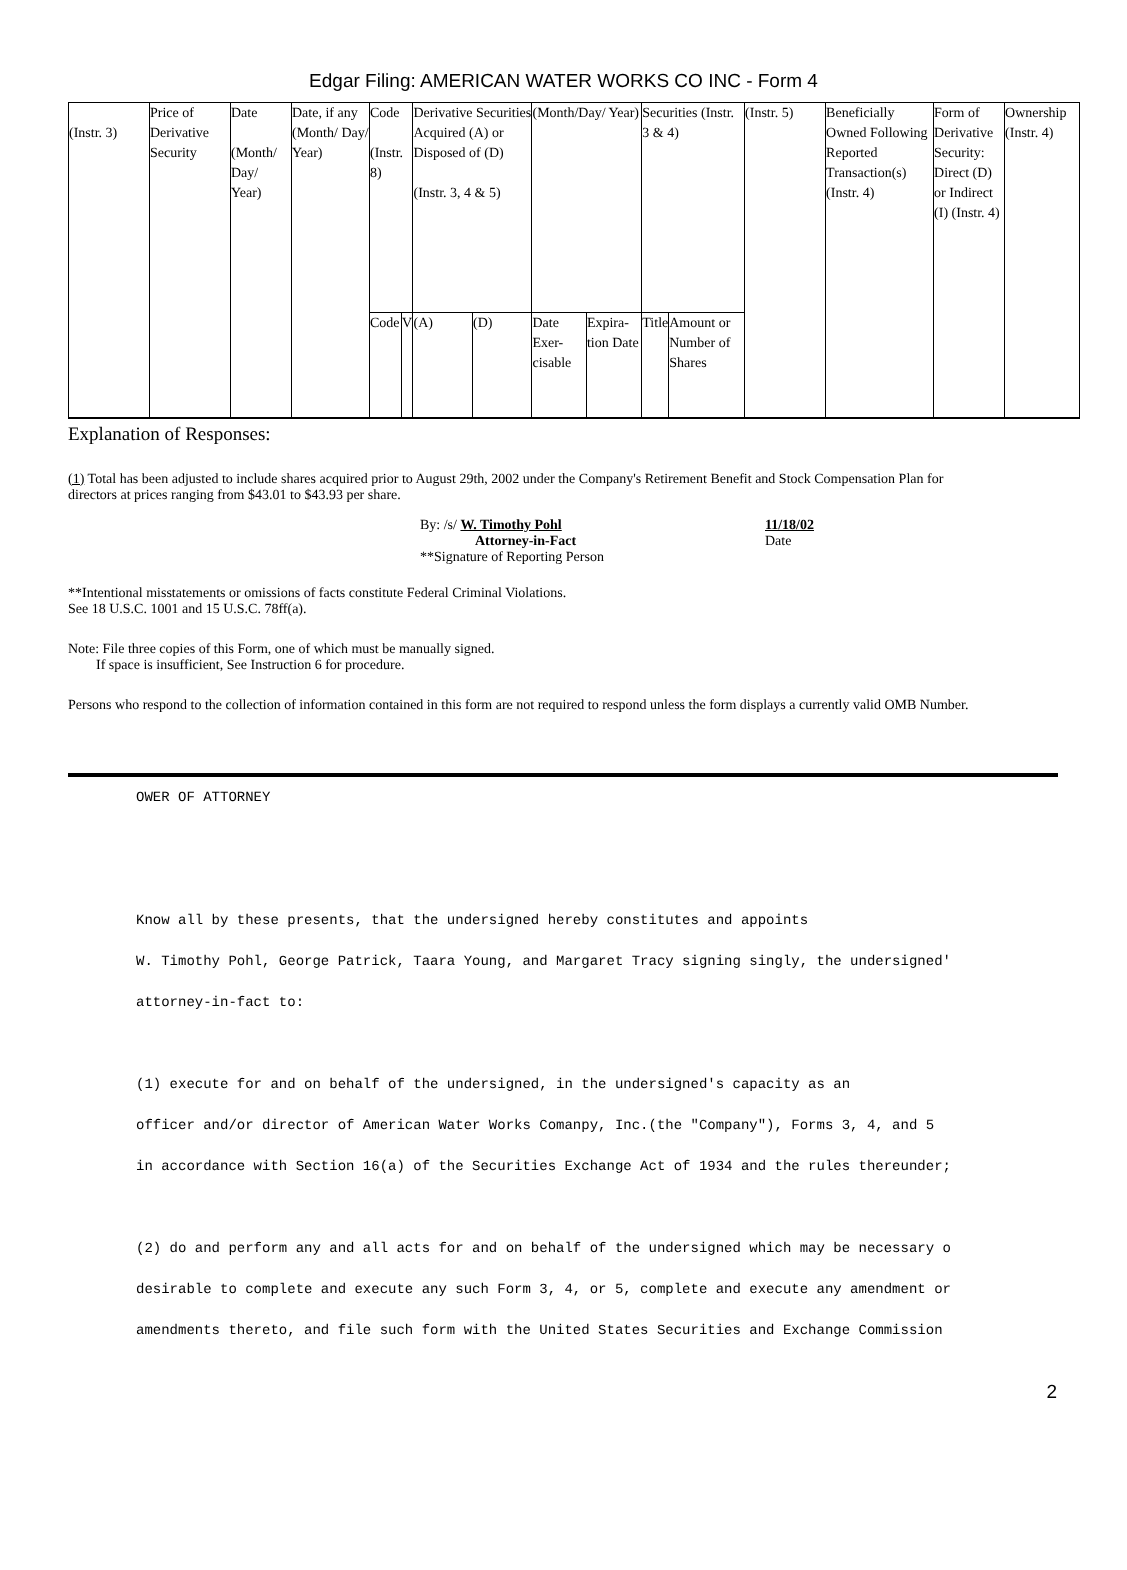Edgar Filing: AMERICAN WATER WORKS CO INC - Form 4
| (Instr. 3) | Price of Derivative Security | Date (Month/ Day/ Year) | Date, if any (Month/ Day/ Year) | Code (Instr. 8) | | Derivative Securities Acquired (A) or Disposed of (D) (Instr. 3, 4 & 5) | | (Month/Day/ Year) | | Securities (Instr. 3 & 4) | | (Instr. 5) | Beneficially Owned Following Reported Transaction(s) (Instr. 4) | Form of Derivative Security: Direct (D) or Indirect (I) (Instr. 4) | Ownership (Instr. 4) |
| | | | | Code | V | (A) | (D) | Date Exer-cisable | Expira-tion Date | Title | Amount or Number of Shares | | | | |
Explanation of Responses:
(1) Total has been adjusted to include shares acquired prior to August 29th, 2002 under the Company's Retirement Benefit and Stock Compensation Plan for directors at prices ranging from $43.01 to $43.93 per share.
By: /s/ W. Timothy Pohl
Attorney-in-Fact
**Signature of Reporting Person
11/18/02
Date
**Intentional misstatements or omissions of facts constitute Federal Criminal Violations.
See 18 U.S.C. 1001 and 15 U.S.C. 78ff(a).
Note: File three copies of this Form, one of which must be manually signed.
If space is insufficient, See Instruction 6 for procedure.
Persons who respond to the collection of information contained in this form are not required to respond unless the form displays a currently valid OMB Number.
OWER OF ATTORNEY


Know all by these presents, that the undersigned hereby constitutes and appoints
W. Timothy Pohl, George Patrick, Taara Young, and Margaret Tracy signing singly, the undersigned'
attorney-in-fact to:

(1) execute for and on behalf of the undersigned, in the undersigned's capacity as an
officer and/or director of American Water Works Comanpy, Inc.(the "Company"), Forms 3, 4, and 5
in accordance with Section 16(a) of the Securities Exchange Act of 1934 and the rules thereunder;

(2) do and perform any and all acts for and on behalf of the undersigned which may be necessary o
desirable to complete and execute any such Form 3, 4, or 5, complete and execute any amendment or
amendments thereto, and file such form with the United States Securities and Exchange Commission
2